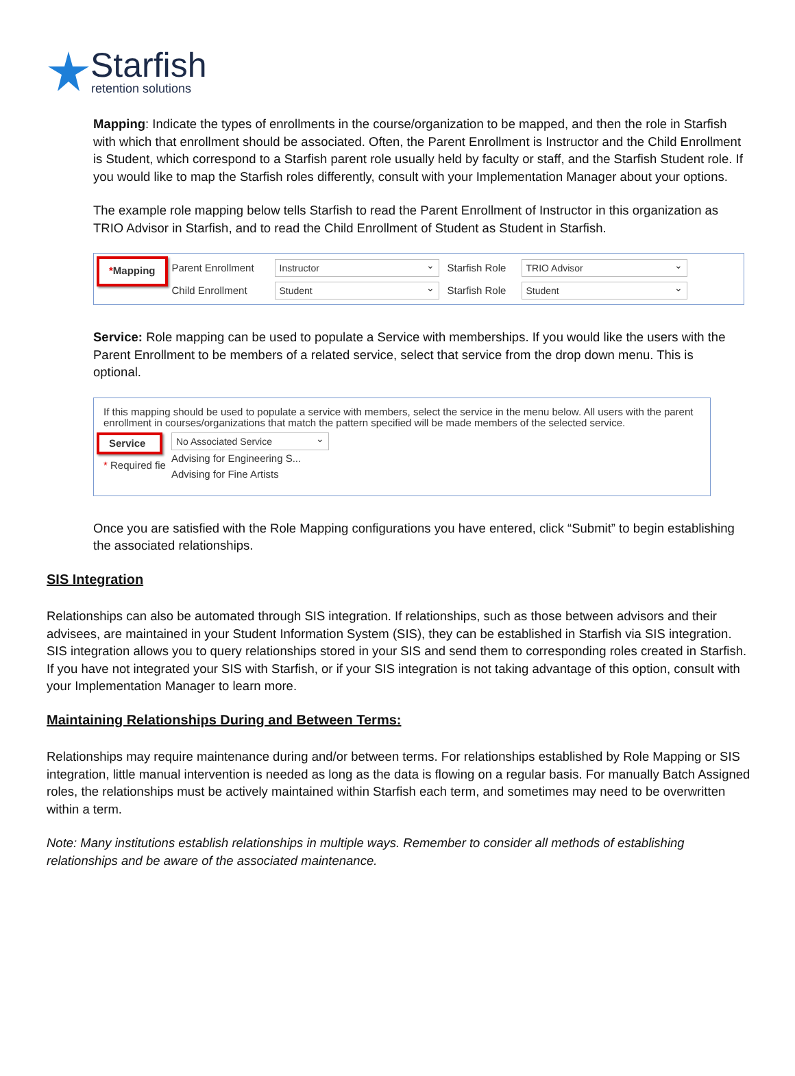Starfish
retention solutions
Mapping: Indicate the types of enrollments in the course/organization to be mapped, and then the role in Starfish with which that enrollment should be associated. Often, the Parent Enrollment is Instructor and the Child Enrollment is Student, which correspond to a Starfish parent role usually held by faculty or staff, and the Starfish Student role. If you would like to map the Starfish roles differently, consult with your Implementation Manager about your options.
The example role mapping below tells Starfish to read the Parent Enrollment of Instructor in this organization as TRIO Advisor in Starfish, and to read the Child Enrollment of Student as Student in Starfish.
*Mapping
Parent Enrollment Instructor Starfish Role TRIO Advisor
Child Enrollment Student Starfish Role Student
Service: Role mapping can be used to populate a Service with memberships. If you would like the users with the Parent Enrollment to be members of a related service, select that service from the drop down menu. This is optional.
If this mapping should be used to populate a service with members, select the service in the menu below. All users with the parent enrollment in courses/organizations that match the pattern specified will be made members of the selected service.
Service
* Required fie
No Associated Service
Advising for Engineering S...
Advising for Fine Artists
Once you are satisfied with the Role Mapping configurations you have entered, click “Submit” to begin establishing the associated relationships.
SIS Integration
Relationships can also be automated through SIS integration. If relationships, such as those between advisors and their advisees, are maintained in your Student Information System (SIS), they can be established in Starfish via SIS integration. SIS integration allows you to query relationships stored in your SIS and send them to corresponding roles created in Starfish. If you have not integrated your SIS with Starfish, or if your SIS integration is not taking advantage of this option, consult with your Implementation Manager to learn more.
Maintaining Relationships During and Between Terms:
Relationships may require maintenance during and/or between terms. For relationships established by Role Mapping or SIS integration, little manual intervention is needed as long as the data is flowing on a regular basis. For manually Batch Assigned roles, the relationships must be actively maintained within Starfish each term, and sometimes may need to be overwritten within a term.
Note: Many institutions establish relationships in multiple ways. Remember to consider all methods of establishing relationships and be aware of the associated maintenance.